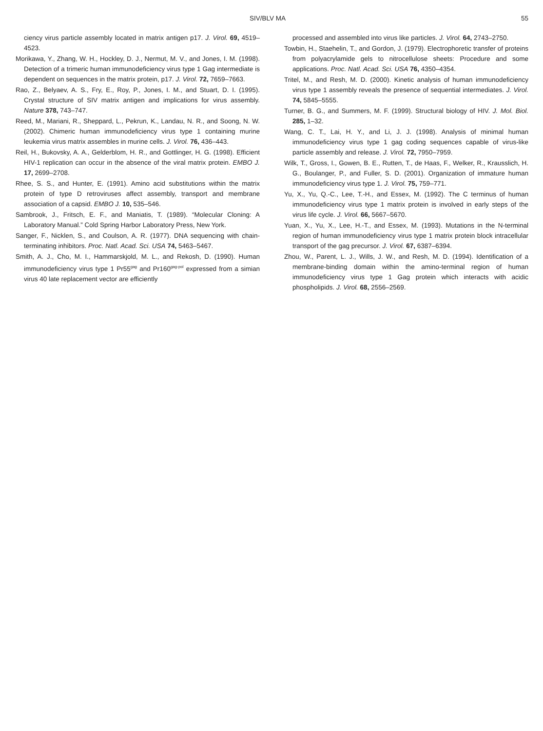SIV/BLV MA 55
ciency virus particle assembly located in matrix antigen p17. J. Virol. 69, 4519–4523.
Morikawa, Y., Zhang, W. H., Hockley, D. J., Nermut, M. V., and Jones, I. M. (1998). Detection of a trimeric human immunodeficiency virus type 1 Gag intermediate is dependent on sequences in the matrix protein, p17. J. Virol. 72, 7659–7663.
Rao, Z., Belyaev, A. S., Fry, E., Roy, P., Jones, I. M., and Stuart, D. I. (1995). Crystal structure of SIV matrix antigen and implications for virus assembly. Nature 378, 743–747.
Reed, M., Mariani, R., Sheppard, L., Pekrun, K., Landau, N. R., and Soong, N. W. (2002). Chimeric human immunodeficiency virus type 1 containing murine leukemia virus matrix assembles in murine cells. J. Virol. 76, 436–443.
Reil, H., Bukovsky, A. A., Gelderblom, H. R., and Gottlinger, H. G. (1998). Efficient HIV-1 replication can occur in the absence of the viral matrix protein. EMBO J. 17, 2699–2708.
Rhee, S. S., and Hunter, E. (1991). Amino acid substitutions within the matrix protein of type D retroviruses affect assembly, transport and membrane association of a capsid. EMBO J. 10, 535–546.
Sambrook, J., Fritsch, E. F., and Maniatis, T. (1989). “Molecular Cloning: A Laboratory Manual.” Cold Spring Harbor Laboratory Press, New York.
Sanger, F., Nicklen, S., and Coulson, A. R. (1977). DNA sequencing with chain-terminating inhibitors. Proc. Natl. Acad. Sci. USA 74, 5463–5467.
Smith, A. J., Cho, M. I., Hammarskjold, M. L., and Rekosh, D. (1990). Human immunodeficiency virus type 1 Pr55<sup>gag</sup> and Pr160<sup>gag-pol</sup> expressed from a simian virus 40 late replacement vector are efficiently
processed and assembled into virus like particles. J. Virol. 64, 2743–2750.
Towbin, H., Staehelin, T., and Gordon, J. (1979). Electrophoretic transfer of proteins from polyacrylamide gels to nitrocellulose sheets: Procedure and some applications. Proc. Natl. Acad. Sci. USA 76, 4350–4354.
Tritel, M., and Resh, M. D. (2000). Kinetic analysis of human immunodeficiency virus type 1 assembly reveals the presence of sequential intermediates. J. Virol. 74, 5845–5555.
Turner, B. G., and Summers, M. F. (1999). Structural biology of HIV. J. Mol. Biol. 285, 1–32.
Wang, C. T., Lai, H. Y., and Li, J. J. (1998). Analysis of minimal human immunodeficiency virus type 1 gag coding sequences capable of virus-like particle assembly and release. J. Virol. 72, 7950–7959.
Wilk, T., Gross, I., Gowen, B. E., Rutten, T., de Haas, F., Welker, R., Krausslich, H. G., Boulanger, P., and Fuller, S. D. (2001). Organization of immature human immunodeficiency virus type 1. J. Virol. 75, 759–771.
Yu, X., Yu, Q.-C., Lee, T.-H., and Essex, M. (1992). The C terminus of human immunodeficiency virus type 1 matrix protein is involved in early steps of the virus life cycle. J. Virol. 66, 5667–5670.
Yuan, X., Yu, X., Lee, H.-T., and Essex, M. (1993). Mutations in the N-terminal region of human immunodeficiency virus type 1 matrix protein block intracellular transport of the gag precursor. J. Virol. 67, 6387–6394.
Zhou, W., Parent, L. J., Wills, J. W., and Resh, M. D. (1994). Identification of a membrane-binding domain within the amino-terminal region of human immunodeficiency virus type 1 Gag protein which interacts with acidic phospholipids. J. Virol. 68, 2556–2569.